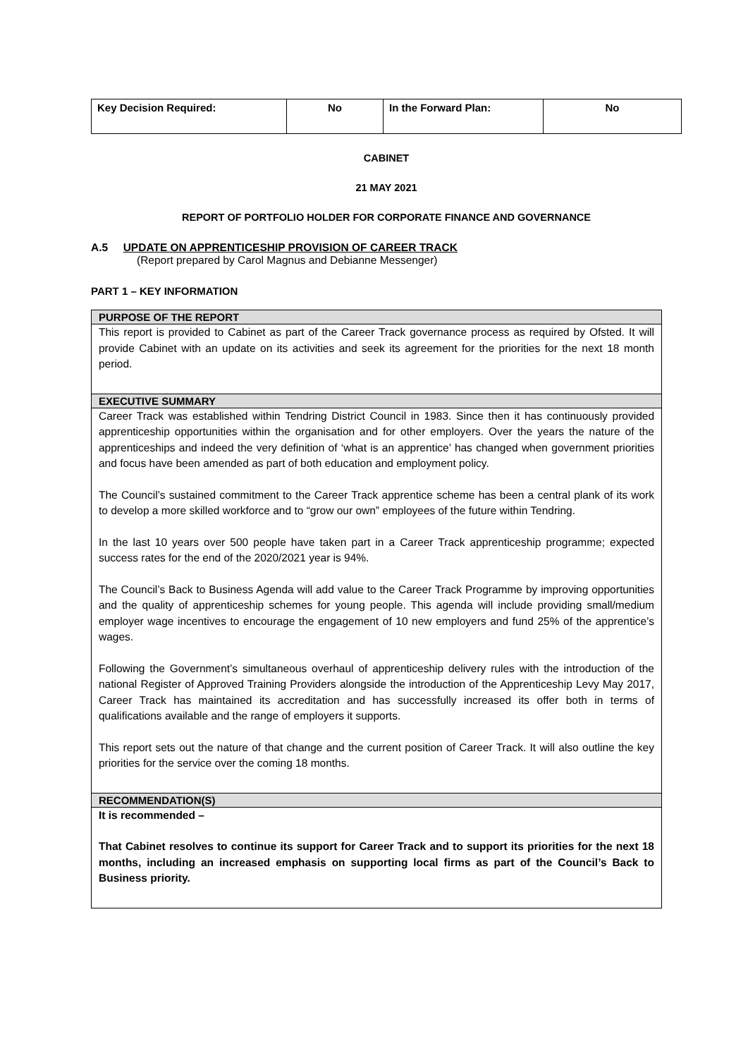| Key Decision Required: | No | In the Forward Plan: | No |
CABINET
21 MAY 2021
REPORT OF PORTFOLIO HOLDER FOR CORPORATE FINANCE AND GOVERNANCE
A.5 UPDATE ON APPRENTICESHIP PROVISION OF CAREER TRACK
(Report prepared by Carol Magnus and Debianne Messenger)
PART 1 – KEY INFORMATION
| PURPOSE OF THE REPORT |
| --- |
| This report is provided to Cabinet as part of the Career Track governance process as required by Ofsted. It will provide Cabinet with an update on its activities and seek its agreement for the priorities for the next 18 month period. |
| EXECUTIVE SUMMARY |
| Career Track was established within Tendring District Council in 1983. Since then it has continuously provided apprenticeship opportunities within the organisation and for other employers. Over the years the nature of the apprenticeships and indeed the very definition of ‘what is an apprentice’ has changed when government priorities and focus have been amended as part of both education and employment policy. The Council’s sustained commitment to the Career Track apprentice scheme has been a central plank of its work to develop a more skilled workforce and to “grow our own” employees of the future within Tendring. In the last 10 years over 500 people have taken part in a Career Track apprenticeship programme; expected success rates for the end of the 2020/2021 year is 94%. The Council’s Back to Business Agenda will add value to the Career Track Programme by improving opportunities and the quality of apprenticeship schemes for young people. This agenda will include providing small/medium employer wage incentives to encourage the engagement of 10 new employers and fund 25% of the apprentice’s wages. Following the Government’s simultaneous overhaul of apprenticeship delivery rules with the introduction of the national Register of Approved Training Providers alongside the introduction of the Apprenticeship Levy May 2017, Career Track has maintained its accreditation and has successfully increased its offer both in terms of qualifications available and the range of employers it supports. This report sets out the nature of that change and the current position of Career Track. It will also outline the key priorities for the service over the coming 18 months. |
| RECOMMENDATION(S) |
| It is recommended – That Cabinet resolves to continue its support for Career Track and to support its priorities for the next 18 months, including an increased emphasis on supporting local firms as part of the Council’s Back to Business priority. |